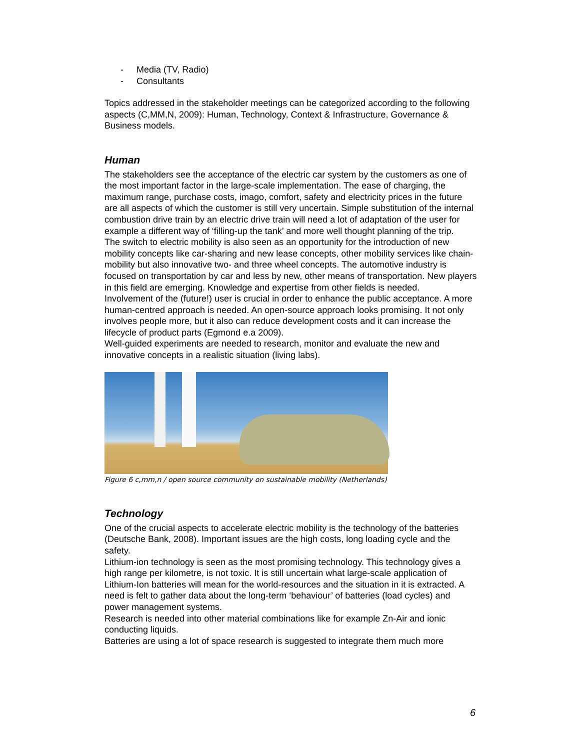- Media (TV, Radio)
- Consultants
Topics addressed in the stakeholder meetings can be categorized according to the following aspects (C,MM,N, 2009): Human, Technology, Context & Infrastructure, Governance & Business models.
Human
The stakeholders see the acceptance of the electric car system by the customers as one of the most important factor in the large-scale implementation. The ease of charging, the maximum range, purchase costs, imago, comfort, safety and electricity prices in the future are all aspects of which the customer is still very uncertain. Simple substitution of the internal combustion drive train by an electric drive train will need a lot of adaptation of the user for example a different way of ‘filling-up the tank’ and more well thought planning of the trip.
The switch to electric mobility is also seen as an opportunity for the introduction of new mobility concepts like car-sharing and new lease concepts, other mobility services like chain-mobility but also innovative two- and three wheel concepts. The automotive industry is focused on transportation by car and less by new, other means of transportation. New players in this field are emerging. Knowledge and expertise from other fields is needed.
Involvement of the (future!) user is crucial in order to enhance the public acceptance. A more human-centred approach is needed. An open-source approach looks promising. It not only involves people more, but it also can reduce development costs and it can increase the lifecycle of product parts (Egmond e.a 2009).
Well-guided experiments are needed to research, monitor and evaluate the new and innovative concepts in a realistic situation (living labs).
Figure 6 c,mm,n / open source community on sustainable mobility (Netherlands)
Technology
One of the crucial aspects to accelerate electric mobility is the technology of the batteries (Deutsche Bank, 2008). Important issues are the high costs, long loading cycle and the safety.
Lithium-ion technology is seen as the most promising technology. This technology gives a high range per kilometre, is not toxic. It is still uncertain what large-scale application of Lithium-Ion batteries will mean for the world-resources and the situation in it is extracted. A need is felt to gather data about the long-term ‘behaviour’ of batteries (load cycles) and power management systems.
Research is needed into other material combinations like for example Zn-Air and ionic conducting liquids.
Batteries are using a lot of space research is suggested to integrate them much more
6